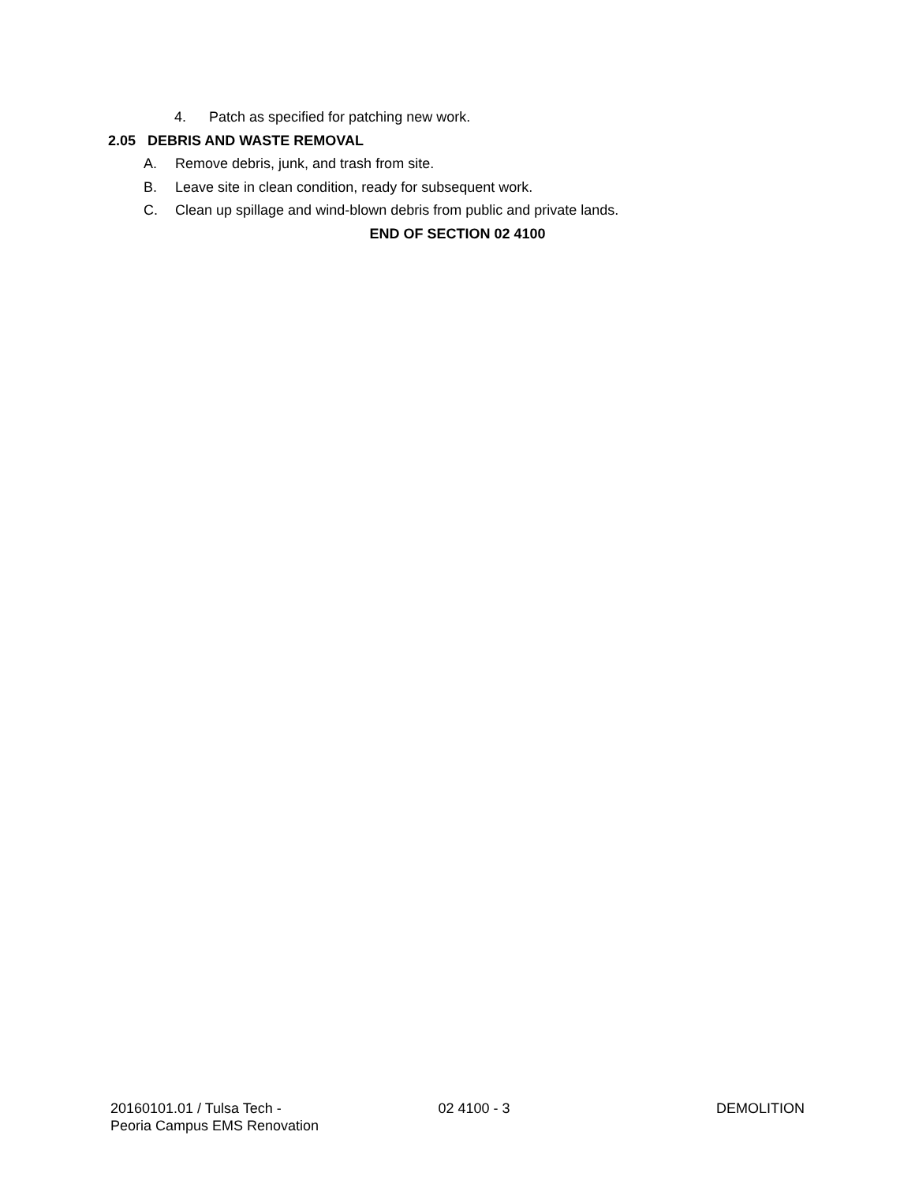4. Patch as specified for patching new work.
2.05 DEBRIS AND WASTE REMOVAL
A. Remove debris, junk, and trash from site.
B. Leave site in clean condition, ready for subsequent work.
C. Clean up spillage and wind-blown debris from public and private lands.
END OF SECTION 02 4100
20160101.01 / Tulsa Tech -
Peoria Campus EMS Renovation
02 4100 - 3 DEMOLITION